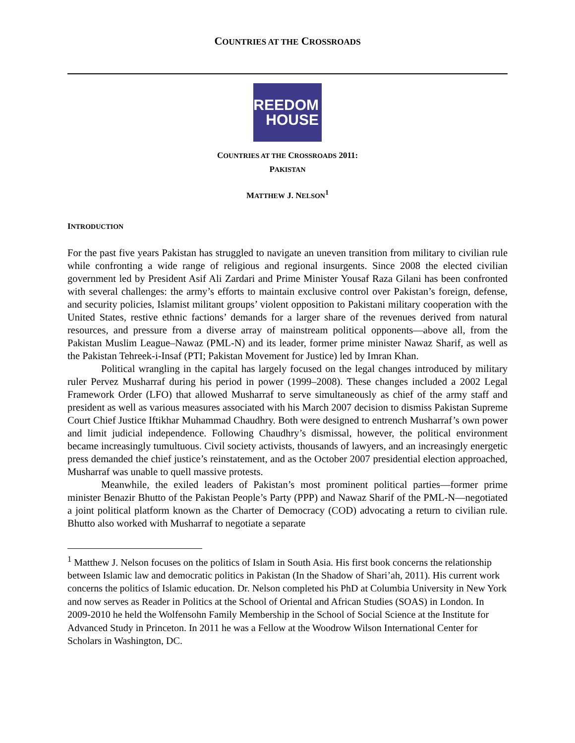COUNTRIES AT THE CROSSROADS
FREEDOM
HOUSE
COUNTRIES AT THE CROSSROADS 2011:
PAKISTAN
MATTHEW J. NELSON<sup>1</sup>
INTRODUCTION
For the past five years Pakistan has struggled to navigate an uneven transition from military to civilian rule while confronting a wide range of religious and regional insurgents. Since 2008 the elected civilian government led by President Asif Ali Zardari and Prime Minister Yousaf Raza Gilani has been confronted with several challenges: the army’s efforts to maintain exclusive control over Pakistan’s foreign, defense, and security policies, Islamist militant groups’ violent opposition to Pakistani military cooperation with the United States, restive ethnic factions’ demands for a larger share of the revenues derived from natural resources, and pressure from a diverse array of mainstream political opponents—above all, from the Pakistan Muslim League–Nawaz (PML-N) and its leader, former prime minister Nawaz Sharif, as well as the Pakistan Tehreek-i-Insaf (PTI; Pakistan Movement for Justice) led by Imran Khan.
Political wrangling in the capital has largely focused on the legal changes introduced by military ruler Pervez Musharraf during his period in power (1999–2008). These changes included a 2002 Legal Framework Order (LFO) that allowed Musharraf to serve simultaneously as chief of the army staff and president as well as various measures associated with his March 2007 decision to dismiss Pakistan Supreme Court Chief Justice Iftikhar Muhammad Chaudhry. Both were designed to entrench Musharraf’s own power and limit judicial independence. Following Chaudhry’s dismissal, however, the political environment became increasingly tumultuous. Civil society activists, thousands of lawyers, and an increasingly energetic press demanded the chief justice’s reinstatement, and as the October 2007 presidential election approached, Musharraf was unable to quell massive protests.
Meanwhile, the exiled leaders of Pakistan’s most prominent political parties—former prime minister Benazir Bhutto of the Pakistan People’s Party (PPP) and Nawaz Sharif of the PML-N—negotiated a joint political platform known as the Charter of Democracy (COD) advocating a return to civilian rule. Bhutto also worked with Musharraf to negotiate a separate
<sup>1</sup> Matthew J. Nelson focuses on the politics of Islam in South Asia. His first book concerns the relationship between Islamic law and democratic politics in Pakistan (In the Shadow of Shari’ah, 2011). His current work concerns the politics of Islamic education. Dr. Nelson completed his PhD at Columbia University in New York and now serves as Reader in Politics at the School of Oriental and African Studies (SOAS) in London. In 2009-2010 he held the Wolfensohn Family Membership in the School of Social Science at the Institute for Advanced Study in Princeton. In 2011 he was a Fellow at the Woodrow Wilson International Center for Scholars in Washington, DC.